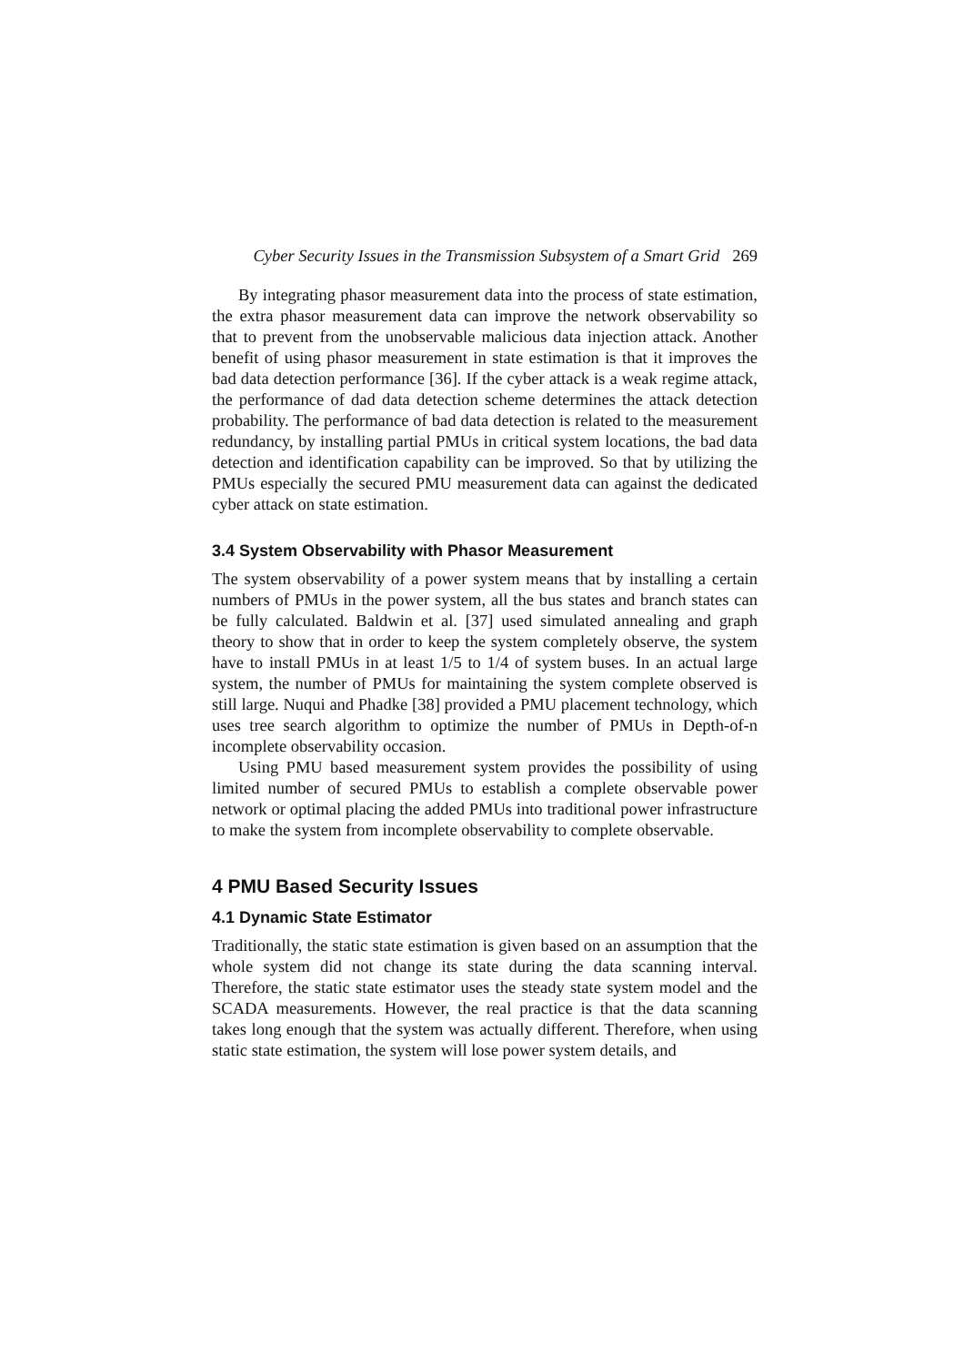Cyber Security Issues in the Transmission Subsystem of a Smart Grid 269
By integrating phasor measurement data into the process of state estimation, the extra phasor measurement data can improve the network observability so that to prevent from the unobservable malicious data injection attack. Another benefit of using phasor measurement in state estimation is that it improves the bad data detection performance [36]. If the cyber attack is a weak regime attack, the performance of dad data detection scheme determines the attack detection probability. The performance of bad data detection is related to the measurement redundancy, by installing partial PMUs in critical system locations, the bad data detection and identification capability can be improved. So that by utilizing the PMUs especially the secured PMU measurement data can against the dedicated cyber attack on state estimation.
3.4 System Observability with Phasor Measurement
The system observability of a power system means that by installing a certain numbers of PMUs in the power system, all the bus states and branch states can be fully calculated. Baldwin et al. [37] used simulated annealing and graph theory to show that in order to keep the system completely observe, the system have to install PMUs in at least 1/5 to 1/4 of system buses. In an actual large system, the number of PMUs for maintaining the system complete observed is still large. Nuqui and Phadke [38] provided a PMU placement technology, which uses tree search algorithm to optimize the number of PMUs in Depth-of-n incomplete observability occasion.
Using PMU based measurement system provides the possibility of using limited number of secured PMUs to establish a complete observable power network or optimal placing the added PMUs into traditional power infrastructure to make the system from incomplete observability to complete observable.
4 PMU Based Security Issues
4.1 Dynamic State Estimator
Traditionally, the static state estimation is given based on an assumption that the whole system did not change its state during the data scanning interval. Therefore, the static state estimator uses the steady state system model and the SCADA measurements. However, the real practice is that the data scanning takes long enough that the system was actually different. Therefore, when using static state estimation, the system will lose power system details, and